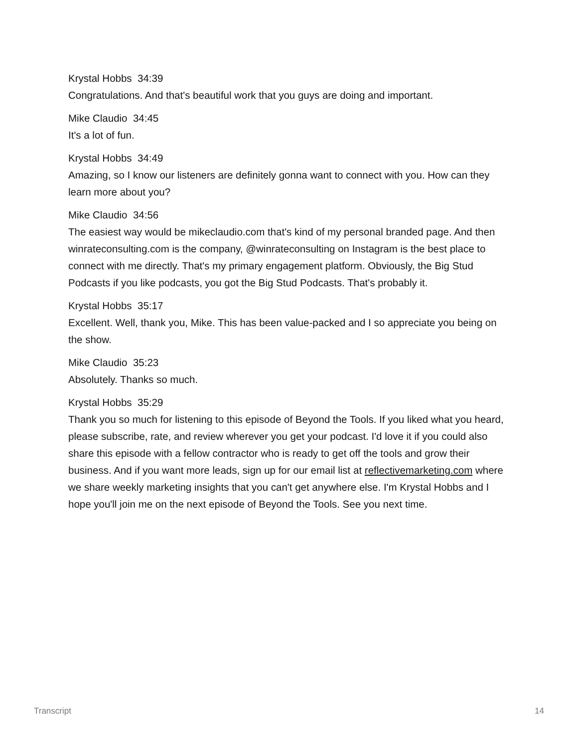Krystal Hobbs 34:39
Congratulations. And that's beautiful work that you guys are doing and important.
Mike Claudio 34:45
It's a lot of fun.
Krystal Hobbs 34:49
Amazing, so I know our listeners are definitely gonna want to connect with you. How can they learn more about you?
Mike Claudio 34:56
The easiest way would be mikeclaudio.com that's kind of my personal branded page. And then winrateconsulting.com is the company, @winrateconsulting on Instagram is the best place to connect with me directly. That's my primary engagement platform. Obviously, the Big Stud Podcasts if you like podcasts, you got the Big Stud Podcasts. That's probably it.
Krystal Hobbs 35:17
Excellent. Well, thank you, Mike. This has been value-packed and I so appreciate you being on the show.
Mike Claudio 35:23
Absolutely. Thanks so much.
Krystal Hobbs 35:29
Thank you so much for listening to this episode of Beyond the Tools. If you liked what you heard, please subscribe, rate, and review wherever you get your podcast. I'd love it if you could also share this episode with a fellow contractor who is ready to get off the tools and grow their business. And if you want more leads, sign up for our email list at reflectivemarketing.com where we share weekly marketing insights that you can't get anywhere else. I'm Krystal Hobbs and I hope you'll join me on the next episode of Beyond the Tools. See you next time.
Transcript 14